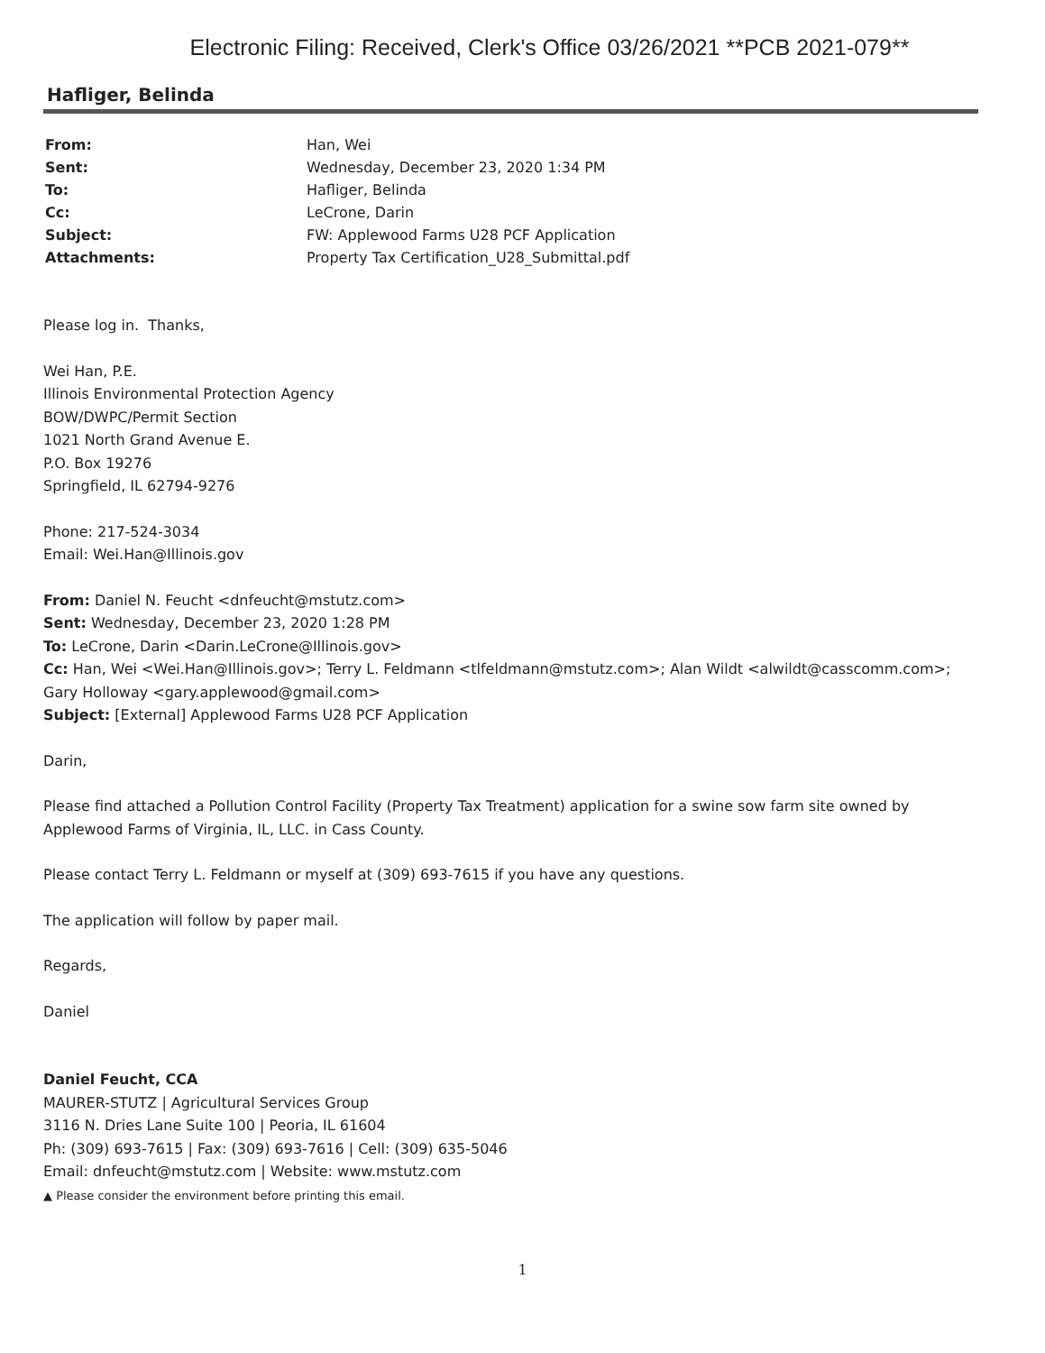Electronic Filing: Received, Clerk's Office 03/26/2021 **PCB 2021-079**
Hafliger, Belinda
| From: | Han, Wei |
| Sent: | Wednesday, December 23, 2020 1:34 PM |
| To: | Hafliger, Belinda |
| Cc: | LeCrone, Darin |
| Subject: | FW: Applewood Farms U28 PCF Application |
| Attachments: | Property Tax Certification_U28_Submittal.pdf |
Please log in. Thanks,
Wei Han, P.E.
Illinois Environmental Protection Agency
BOW/DWPC/Permit Section
1021 North Grand Avenue E.
P.O. Box 19276
Springfield, IL 62794-9276
Phone: 217-524-3034
Email: Wei.Han@Illinois.gov
From: Daniel N. Feucht <dnfeucht@mstutz.com>
Sent: Wednesday, December 23, 2020 1:28 PM
To: LeCrone, Darin <Darin.LeCrone@Illinois.gov>
Cc: Han, Wei <Wei.Han@Illinois.gov>; Terry L. Feldmann <tlfeldmann@mstutz.com>; Alan Wildt <alwildt@casscomm.com>; Gary Holloway <gary.applewood@gmail.com>
Subject: [External] Applewood Farms U28 PCF Application
Darin,
Please find attached a Pollution Control Facility (Property Tax Treatment) application for a swine sow farm site owned by Applewood Farms of Virginia, IL, LLC. in Cass County.
Please contact Terry L. Feldmann or myself at (309) 693-7615 if you have any questions.
The application will follow by paper mail.
Regards,
Daniel
Daniel Feucht, CCA
MAURER-STUTZ | Agricultural Services Group
3116 N. Dries Lane Suite 100 | Peoria, IL 61604
Ph: (309) 693-7615 | Fax: (309) 693-7616 | Cell: (309) 635-5046
Email: dnfeucht@mstutz.com | Website: www.mstutz.com
▲ Please consider the environment before printing this email.
1